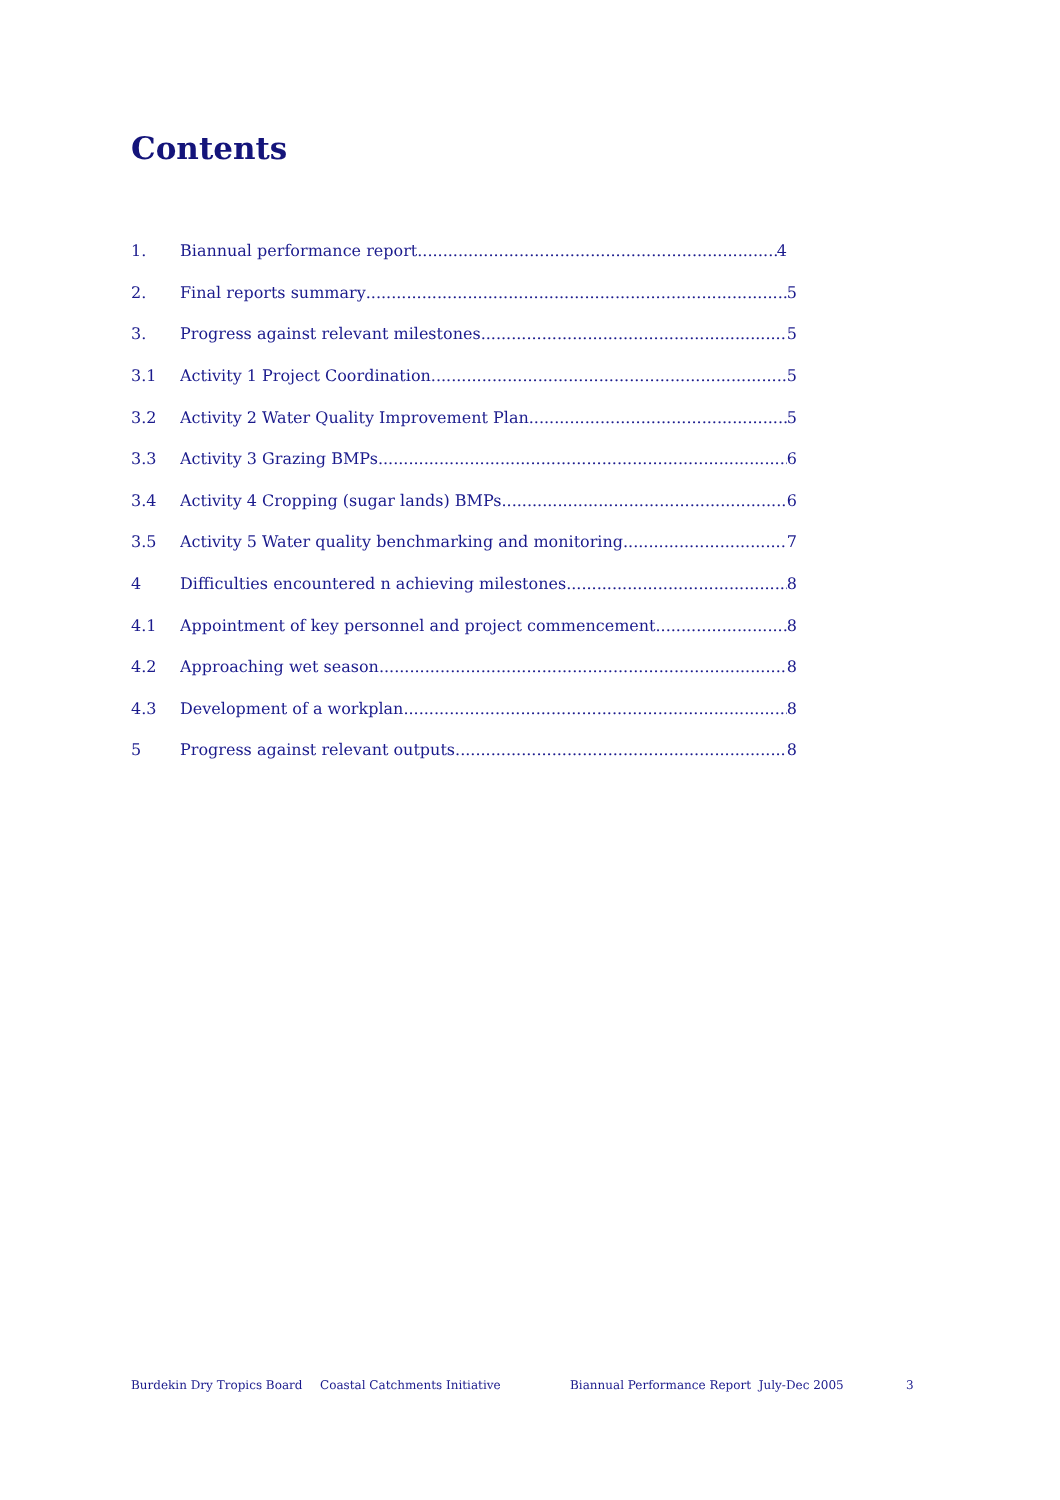Contents
1. Biannual performance report 4
2. Final reports summary 5
3. Progress against relevant milestones 5
3.1 Activity 1 Project Coordination 5
3.2 Activity 2 Water Quality Improvement Plan 5
3.3 Activity 3 Grazing BMPs 6
3.4 Activity 4 Cropping (sugar lands) BMPs 6
3.5 Activity 5 Water quality benchmarking and monitoring 7
4 Difficulties encountered n achieving milestones 8
4.1 Appointment of key personnel and project commencement 8
4.2 Approaching wet season 8
4.3 Development of a workplan 8
5 Progress against relevant outputs 8
Burdekin Dry Tropics Board Coastal Catchments Initiative Biannual Performance Report July-Dec 2005 3